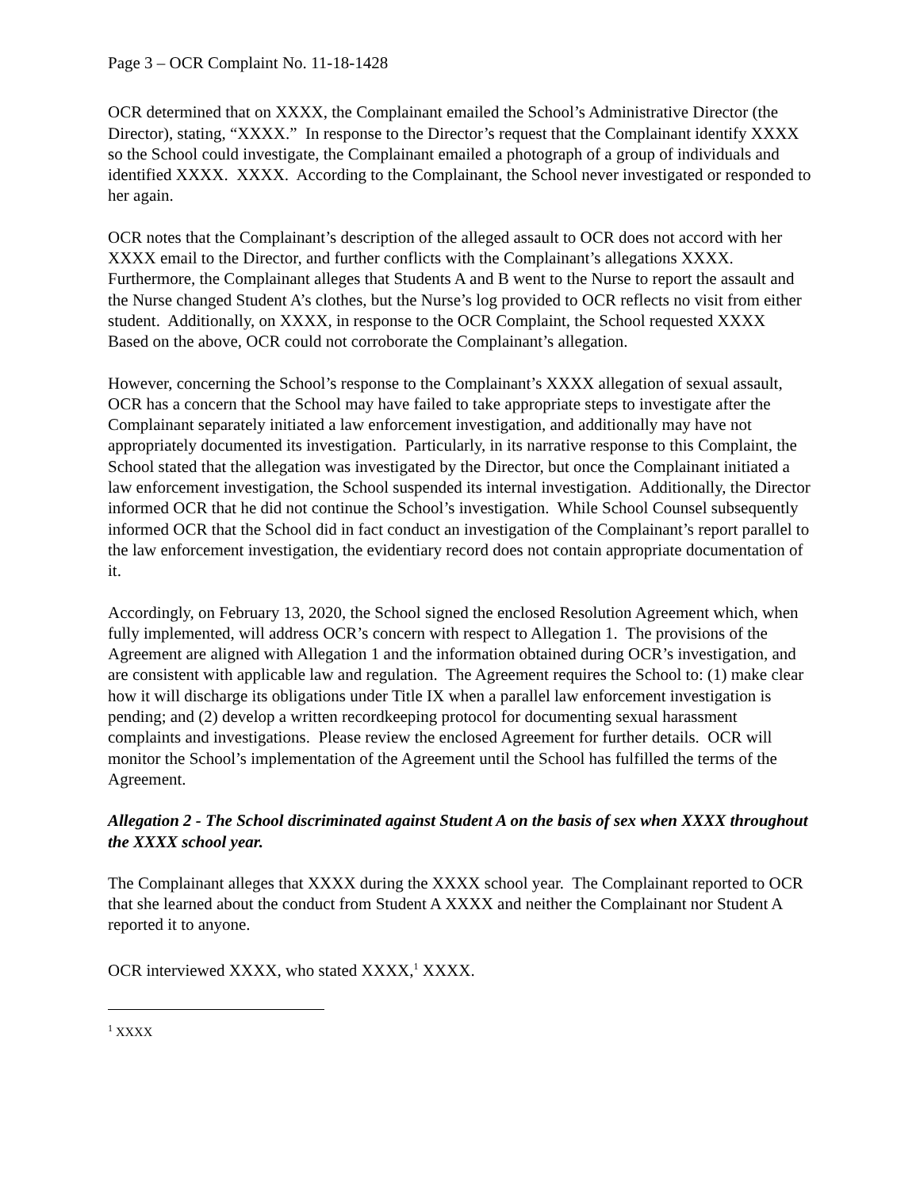Page 3 – OCR Complaint No. 11-18-1428
OCR determined that on XXXX, the Complainant emailed the School’s Administrative Director (the Director), stating, “XXXX.” In response to the Director’s request that the Complainant identify XXXX so the School could investigate, the Complainant emailed a photograph of a group of individuals and identified XXXX. XXXX. According to the Complainant, the School never investigated or responded to her again.
OCR notes that the Complainant’s description of the alleged assault to OCR does not accord with her XXXX email to the Director, and further conflicts with the Complainant’s allegations XXXX. Furthermore, the Complainant alleges that Students A and B went to the Nurse to report the assault and the Nurse changed Student A’s clothes, but the Nurse’s log provided to OCR reflects no visit from either student. Additionally, on XXXX, in response to the OCR Complaint, the School requested XXXX Based on the above, OCR could not corroborate the Complainant’s allegation.
However, concerning the School’s response to the Complainant’s XXXX allegation of sexual assault, OCR has a concern that the School may have failed to take appropriate steps to investigate after the Complainant separately initiated a law enforcement investigation, and additionally may have not appropriately documented its investigation. Particularly, in its narrative response to this Complaint, the School stated that the allegation was investigated by the Director, but once the Complainant initiated a law enforcement investigation, the School suspended its internal investigation. Additionally, the Director informed OCR that he did not continue the School’s investigation. While School Counsel subsequently informed OCR that the School did in fact conduct an investigation of the Complainant’s report parallel to the law enforcement investigation, the evidentiary record does not contain appropriate documentation of it.
Accordingly, on February 13, 2020, the School signed the enclosed Resolution Agreement which, when fully implemented, will address OCR’s concern with respect to Allegation 1. The provisions of the Agreement are aligned with Allegation 1 and the information obtained during OCR’s investigation, and are consistent with applicable law and regulation. The Agreement requires the School to: (1) make clear how it will discharge its obligations under Title IX when a parallel law enforcement investigation is pending; and (2) develop a written recordkeeping protocol for documenting sexual harassment complaints and investigations. Please review the enclosed Agreement for further details. OCR will monitor the School’s implementation of the Agreement until the School has fulfilled the terms of the Agreement.
Allegation 2 - The School discriminated against Student A on the basis of sex when XXXX throughout the XXXX school year.
The Complainant alleges that XXXX during the XXXX school year. The Complainant reported to OCR that she learned about the conduct from Student A XXXX and neither the Complainant nor Student A reported it to anyone.
OCR interviewed XXXX, who stated XXXX,<sup>1</sup> XXXX.
<sup>1</sup> XXXX